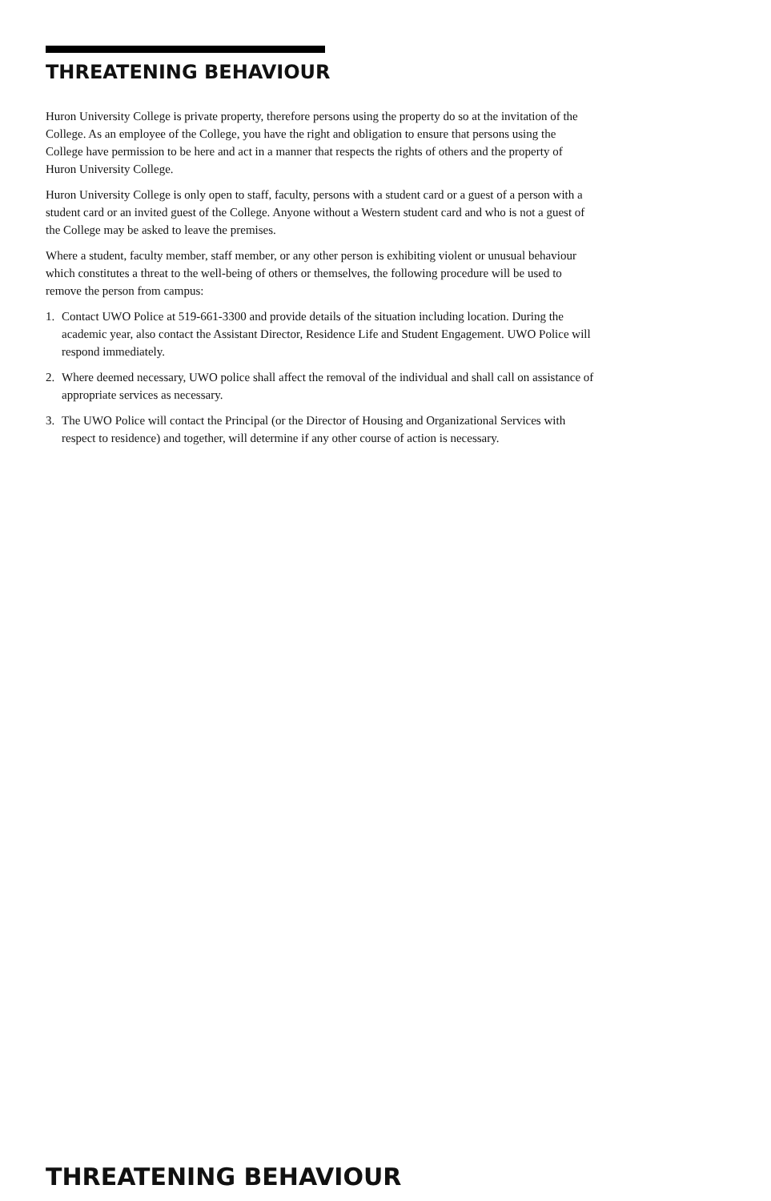THREATENING BEHAVIOUR
Huron University College is private property, therefore persons using the property do so at the invitation of the College. As an employee of the College, you have the right and obligation to ensure that persons using the College have permission to be here and act in a manner that respects the rights of others and the property of Huron University College.
Huron University College is only open to staff, faculty, persons with a student card or a guest of a person with a student card or an invited guest of the College. Anyone without a Western student card and who is not a guest of the College may be asked to leave the premises.
Where a student, faculty member, staff member, or any other person is exhibiting violent or unusual behaviour which constitutes a threat to the well-being of others or themselves, the following procedure will be used to remove the person from campus:
1. Contact UWO Police at 519-661-3300 and provide details of the situation including location. During the academic year, also contact the Assistant Director, Residence Life and Student Engagement. UWO Police will respond immediately.
2. Where deemed necessary, UWO police shall affect the removal of the individual and shall call on assistance of appropriate services as necessary.
3. The UWO Police will contact the Principal (or the Director of Housing and Organizational Services with respect to residence) and together, will determine if any other course of action is necessary.
THREATENING BEHAVIOUR